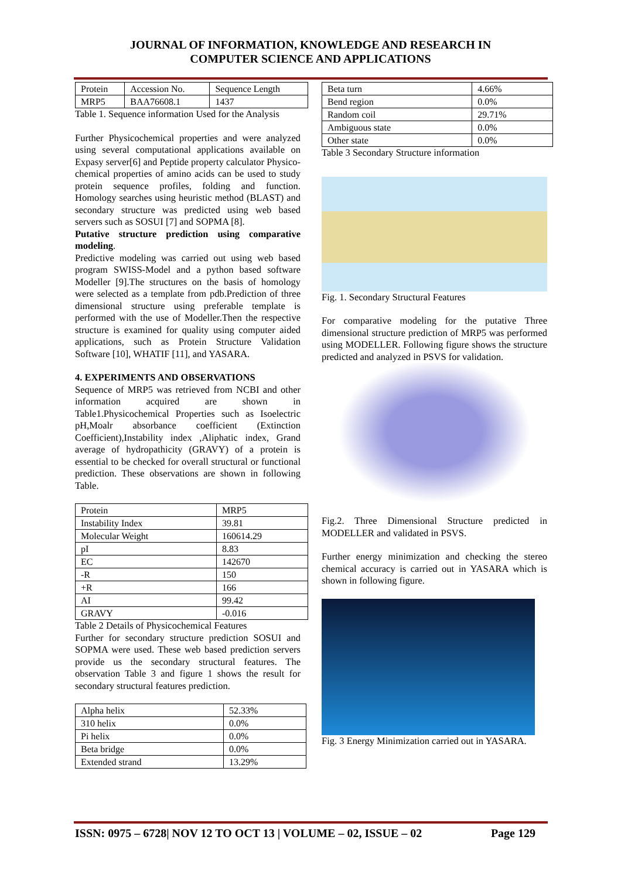JOURNAL OF INFORMATION, KNOWLEDGE AND RESEARCH IN
COMPUTER SCIENCE AND APPLICATIONS
| Protein | Accession No. | Sequence Length |
| MRP5 | BAA76608.1 | 1437 |
Table 1. Sequence information Used for the Analysis
Further Physicochemical properties and were analyzed using several computational applications available on Expasy server[6] and Peptide property calculator Physico-chemical properties of amino acids can be used to study protein sequence profiles, folding and function. Homology searches using heuristic method (BLAST) and secondary structure was predicted using web based servers such as SOSUI [7] and SOPMA [8].
Putative structure prediction using comparative modeling.
Predictive modeling was carried out using web based program SWISS-Model and a python based software Modeller [9].The structures on the basis of homology were selected as a template from pdb.Prediction of three dimensional structure using preferable template is performed with the use of Modeller.Then the respective structure is examined for quality using computer aided applications, such as Protein Structure Validation Software [10], WHATIF [11], and YASARA.
4. EXPERIMENTS AND OBSERVATIONS
Sequence of MRP5 was retrieved from NCBI and other information acquired are shown in Table1.Physicochemical Properties such as Isoelectric pH,Moalr absorbance coefficient (Extinction Coefficient),Instability index ,Aliphatic index, Grand average of hydropathicity (GRAVY) of a protein is essential to be checked for overall structural or functional prediction. These observations are shown in following Table.
| Protein | MRP5 |
| Instability Index | 39.81 |
| Molecular Weight | 160614.29 |
| pI | 8.83 |
| EC | 142670 |
| -R | 150 |
| +R | 166 |
| AI | 99.42 |
| GRAVY | -0.016 |
Table 2 Details of Physicochemical Features
Further for secondary structure prediction SOSUI and SOPMA were used. These web based prediction servers provide us the secondary structural features. The observation Table 3 and figure 1 shows the result for secondary structural features prediction.
| Alpha helix | 52.33% |
| 310 helix | 0.0% |
| Pi helix | 0.0% |
| Beta bridge | 0.0% |
| Extended strand | 13.29% |
| Beta turn | 4.66% |
| Bend region | 0.0% |
| Random coil | 29.71% |
| Ambiguous state | 0.0% |
| Other state | 0.0% |
Table 3 Secondary Structure information
Fig. 1. Secondary Structural Features
For comparative modeling for the putative Three dimensional structure prediction of MRP5 was performed using MODELLER. Following figure shows the structure predicted and analyzed in PSVS for validation.
Fig.2. Three Dimensional Structure predicted in MODELLER and validated in PSVS.
Further energy minimization and checking the stereo chemical accuracy is carried out in YASARA which is shown in following figure.
Fig. 3 Energy Minimization carried out in YASARA.
ISSN: 0975 – 6728| NOV 12 TO OCT 13 | VOLUME – 02, ISSUE – 02 Page 129